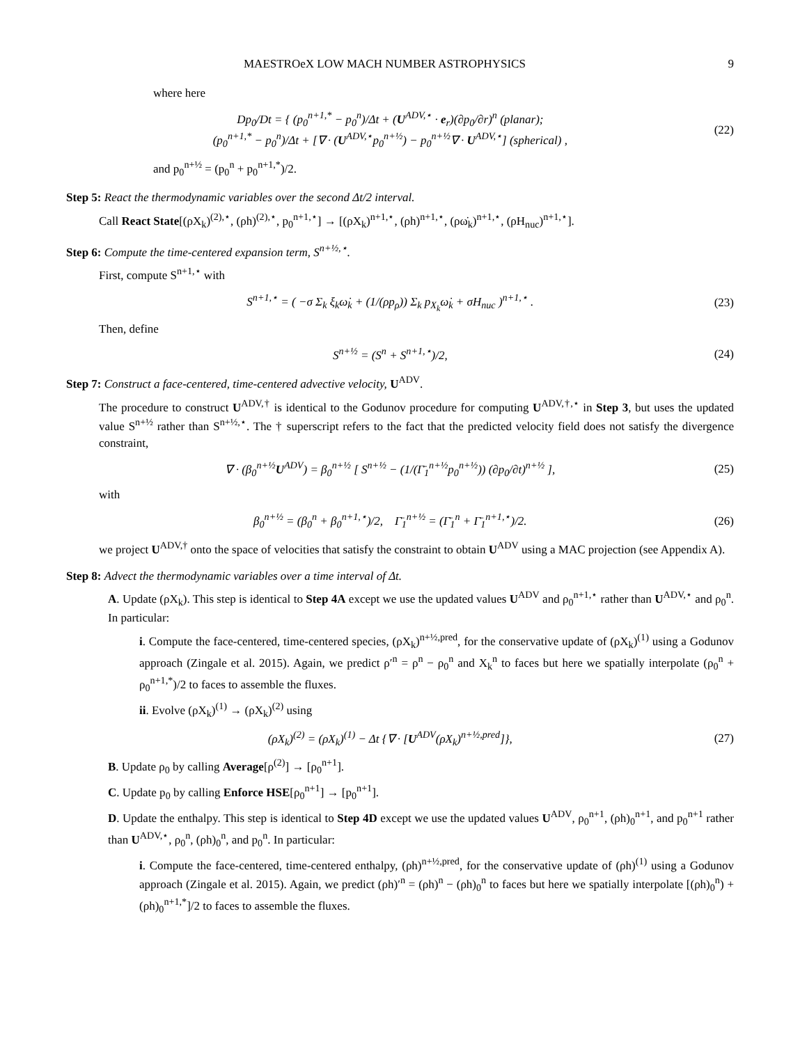MAESTROeX LOW MACH NUMBER ASTROPHYSICS 9
where here
Dp<sub>0</sub>/Dt = { (p<sub>0</sub><sup>n+1,*</sup> − p<sub>0</sub><sup>n</sup>)/Δt + (U<sup>ADV,⋆</sup> · e<sub>r</sub>)(∂p<sub>0</sub>/∂r)<sup>n</sup> (planar);
(p<sub>0</sub><sup>n+1,*</sup> − p<sub>0</sub><sup>n</sup>)/Δt + [∇ · (U<sup>ADV,⋆</sup>p<sub>0</sub><sup>n+½</sup>) − p<sub>0</sub><sup>n+½</sup>∇ · U<sup>ADV,⋆</sup>] (spherical) ,
(22)
and p<sub>0</sub><sup>n+½</sup> = (p<sub>0</sub><sup>n</sup> + p<sub>0</sub><sup>n+1,*</sup>)/2.
Step 5: React the thermodynamic variables over the second Δt/2 interval.
Call React State[(ρX<sub>k</sub>)<sup>(2),⋆</sup>, (ρh)<sup>(2),⋆</sup>, p<sub>0</sub><sup>n+1,⋆</sup>] → [(ρX<sub>k</sub>)<sup>n+1,⋆</sup>, (ρh)<sup>n+1,⋆</sup>, (ρω̇<sub>k</sub>)<sup>n+1,⋆</sup>, (ρH<sub>nuc</sub>)<sup>n+1,⋆</sup>].
Step 6: Compute the time-centered expansion term, S<sup>n+½,⋆</sup>.
First, compute S<sup>n+1,⋆</sup> with
S<sup>n+1,⋆</sup> = ( −σ Σ<sub>k</sub> ξ<sub>k</sub>ω̇<sub>k</sub> + (1/(ρp<sub>ρ</sub>)) Σ<sub>k</sub> p<sub>X<sub>k</sub></sub>ω̇<sub>k</sub> + σH<sub>nuc</sub> )<sup>n+1,⋆</sup> .
(23)
Then, define
S<sup>n+½</sup> = (S<sup>n</sup> + S<sup>n+1,⋆</sup>)/2, (24)
Step 7: Construct a face-centered, time-centered advective velocity, U<sup>ADV</sup>.
The procedure to construct U<sup>ADV,†</sup> is identical to the Godunov procedure for computing U<sup>ADV,†,⋆</sup> in Step 3, but uses the updated value S<sup>n+½</sup> rather than S<sup>n+½,⋆</sup>. The † superscript refers to the fact that the predicted velocity field does not satisfy the divergence constraint,
∇ · (β<sub>0</sub><sup>n+½</sup>U<sup>ADV</sup>) = β<sub>0</sub><sup>n+½</sup> [ S<sup>n+½</sup> − (1/(Γ̄<sub>1</sub><sup>n+½</sup>p<sub>0</sub><sup>n+½</sup>)) (∂p<sub>0</sub>/∂t)<sup>n+½</sup> ],
(25)
with
β<sub>0</sub><sup>n+½</sup> = (β<sub>0</sub><sup>n</sup> + β<sub>0</sub><sup>n+1,⋆</sup>)/2, Γ̄<sub>1</sub><sup>n+½</sup> = (Γ̄<sub>1</sub><sup>n</sup> + Γ̄<sub>1</sub><sup>n+1,⋆</sup>)/2.
(26)
we project U<sup>ADV,†</sup> onto the space of velocities that satisfy the constraint to obtain U<sup>ADV</sup> using a MAC projection (see Appendix A).
Step 8: Advect the thermodynamic variables over a time interval of Δt.
A. Update (ρX<sub>k</sub>). This step is identical to Step 4A except we use the updated values U<sup>ADV</sup> and ρ<sub>0</sub><sup>n+1,⋆</sup> rather than U<sup>ADV,⋆</sup> and ρ<sub>0</sub><sup>n</sup>. In particular:
i. Compute the face-centered, time-centered species, (ρX<sub>k</sub>)<sup>n+½,pred</sup>, for the conservative update of (ρX<sub>k</sub>)<sup>(1)</sup> using a Godunov approach (Zingale et al. 2015). Again, we predict ρ′<sup>n</sup> = ρ<sup>n</sup> − ρ<sub>0</sub><sup>n</sup> and X<sub>k</sub><sup>n</sup> to faces but here we spatially interpolate (ρ<sub>0</sub><sup>n</sup> + ρ<sub>0</sub><sup>n+1,*</sup>)/2 to faces to assemble the fluxes.
ii. Evolve (ρX<sub>k</sub>)<sup>(1)</sup> → (ρX<sub>k</sub>)<sup>(2)</sup> using
(ρX<sub>k</sub>)<sup>(2)</sup> = (ρX<sub>k</sub>)<sup>(1)</sup> − Δt {∇ · [U<sup>ADV</sup>(ρX<sub>k</sub>)<sup>n+½,pred</sup>]},
(27)
B. Update ρ<sub>0</sub> by calling Average[ρ<sup>(2)</sup>] → [ρ<sub>0</sub><sup>n+1</sup>].
C. Update p<sub>0</sub> by calling Enforce HSE[ρ<sub>0</sub><sup>n+1</sup>] → [p<sub>0</sub><sup>n+1</sup>].
D. Update the enthalpy. This step is identical to Step 4D except we use the updated values U<sup>ADV</sup>, ρ<sub>0</sub><sup>n+1</sup>, (ρh)<sub>0</sub><sup>n+1</sup>, and p<sub>0</sub><sup>n+1</sup> rather than U<sup>ADV,⋆</sup>, ρ<sub>0</sub><sup>n</sup>, (ρh)<sub>0</sub><sup>n</sup>, and p<sub>0</sub><sup>n</sup>. In particular:
i. Compute the face-centered, time-centered enthalpy, (ρh)<sup>n+½,pred</sup>, for the conservative update of (ρh)<sup>(1)</sup> using a Godunov approach (Zingale et al. 2015). Again, we predict (ρh)′<sup>n</sup> = (ρh)<sup>n</sup> − (ρh)<sub>0</sub><sup>n</sup> to faces but here we spatially interpolate [(ρh)<sub>0</sub><sup>n</sup>) + (ρh)<sub>0</sub><sup>n+1,*</sup>]/2 to faces to assemble the fluxes.